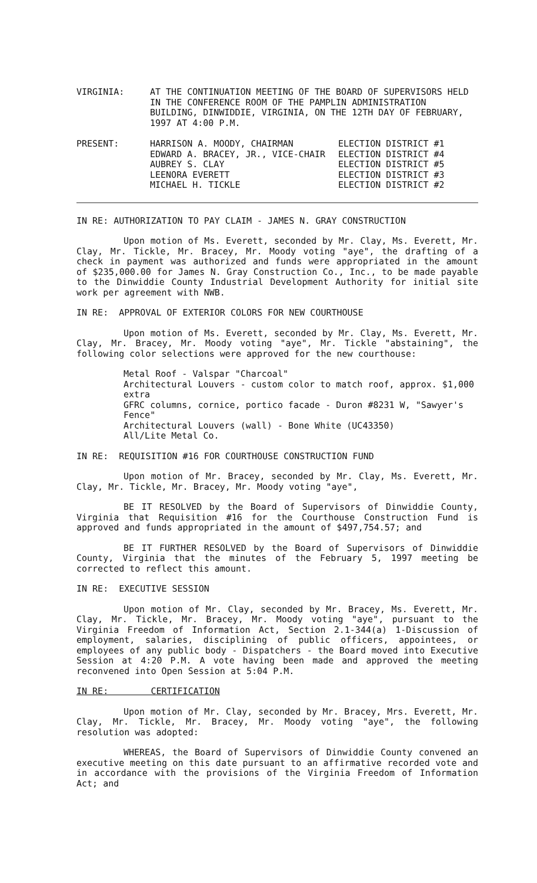VIRGINIA: AT THE CONTINUATION MEETING OF THE BOARD OF SUPERVISORS HELD IN THE CONFERENCE ROOM OF THE PAMPLIN ADMINISTRATION BUILDING, DINWIDDIE, VIRGINIA, ON THE 12TH DAY OF FEBRUARY, 1997 AT 4:00 P.M.
PRESENT:
| HARRISON A. MOODY, CHAIRMAN | ELECTION DISTRICT #1 |
| EDWARD A. BRACEY, JR., VICE-CHAIR | ELECTION DISTRICT #4 |
| AUBREY S. CLAY | ELECTION DISTRICT #5 |
| LEENORA EVERETT | ELECTION DISTRICT #3 |
| MICHAEL H. TICKLE | ELECTION DISTRICT #2 |
IN RE: AUTHORIZATION TO PAY CLAIM - JAMES N. GRAY CONSTRUCTION
Upon motion of Ms. Everett, seconded by Mr. Clay, Ms. Everett, Mr. Clay, Mr. Tickle, Mr. Bracey, Mr. Moody voting "aye", the drafting of a check in payment was authorized and funds were appropriated in the amount of $235,000.00 for James N. Gray Construction Co., Inc., to be made payable to the Dinwiddie County Industrial Development Authority for initial site work per agreement with NWB.
IN RE: APPROVAL OF EXTERIOR COLORS FOR NEW COURTHOUSE
Upon motion of Ms. Everett, seconded by Mr. Clay, Ms. Everett, Mr. Clay, Mr. Bracey, Mr. Moody voting "aye", Mr. Tickle "abstaining", the following color selections were approved for the new courthouse:
Metal Roof - Valspar "Charcoal"
Architectural Louvers - custom color to match roof, approx. $1,000 extra
GFRC columns, cornice, portico facade - Duron #8231 W, "Sawyer's Fence"
Architectural Louvers (wall) - Bone White (UC43350)
All/Lite Metal Co.
IN RE: REQUISITION #16 FOR COURTHOUSE CONSTRUCTION FUND
Upon motion of Mr. Bracey, seconded by Mr. Clay, Ms. Everett, Mr. Clay, Mr. Tickle, Mr. Bracey, Mr. Moody voting "aye",
BE IT RESOLVED by the Board of Supervisors of Dinwiddie County, Virginia that Requisition #16 for the Courthouse Construction Fund is approved and funds appropriated in the amount of $497,754.57; and
BE IT FURTHER RESOLVED by the Board of Supervisors of Dinwiddie County, Virginia that the minutes of the February 5, 1997 meeting be corrected to reflect this amount.
IN RE: EXECUTIVE SESSION
Upon motion of Mr. Clay, seconded by Mr. Bracey, Ms. Everett, Mr. Clay, Mr. Tickle, Mr. Bracey, Mr. Moody voting "aye", pursuant to the Virginia Freedom of Information Act, Section 2.1-344(a) 1-Discussion of employment, salaries, disciplining of public officers, appointees, or employees of any public body - Dispatchers - the Board moved into Executive Session at 4:20 P.M. A vote having been made and approved the meeting reconvened into Open Session at 5:04 P.M.
IN RE: CERTIFICATION
Upon motion of Mr. Clay, seconded by Mr. Bracey, Mrs. Everett, Mr. Clay, Mr. Tickle, Mr. Bracey, Mr. Moody voting "aye", the following resolution was adopted:
WHEREAS, the Board of Supervisors of Dinwiddie County convened an executive meeting on this date pursuant to an affirmative recorded vote and in accordance with the provisions of the Virginia Freedom of Information Act; and